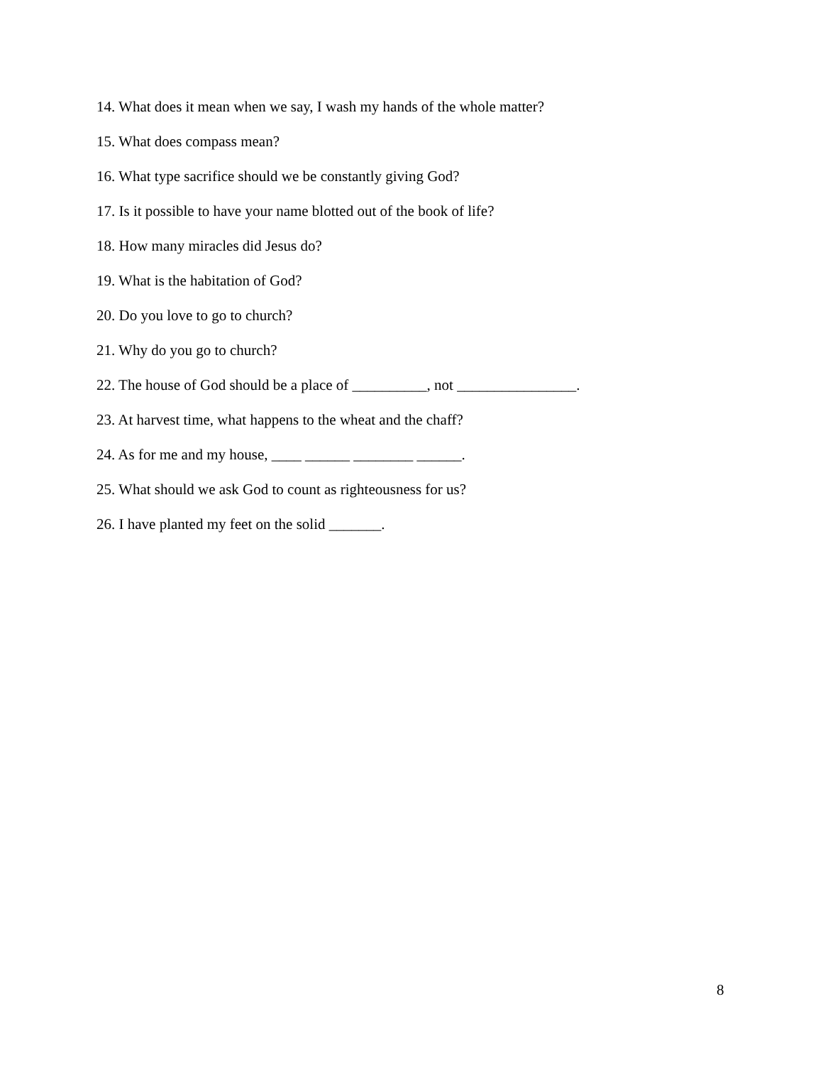14. What does it mean when we say, I wash my hands of the whole matter?
15. What does compass mean?
16. What type sacrifice should we be constantly giving God?
17. Is it possible to have your name blotted out of the book of life?
18. How many miracles did Jesus do?
19. What is the habitation of God?
20. Do you love to go to church?
21. Why do you go to church?
22. The house of God should be a place of __________, not ________________.
23. At harvest time, what happens to the wheat and the chaff?
24. As for me and my house, ____ ______ ________ ______.
25. What should we ask God to count as righteousness for us?
26. I have planted my feet on the solid _______.
8